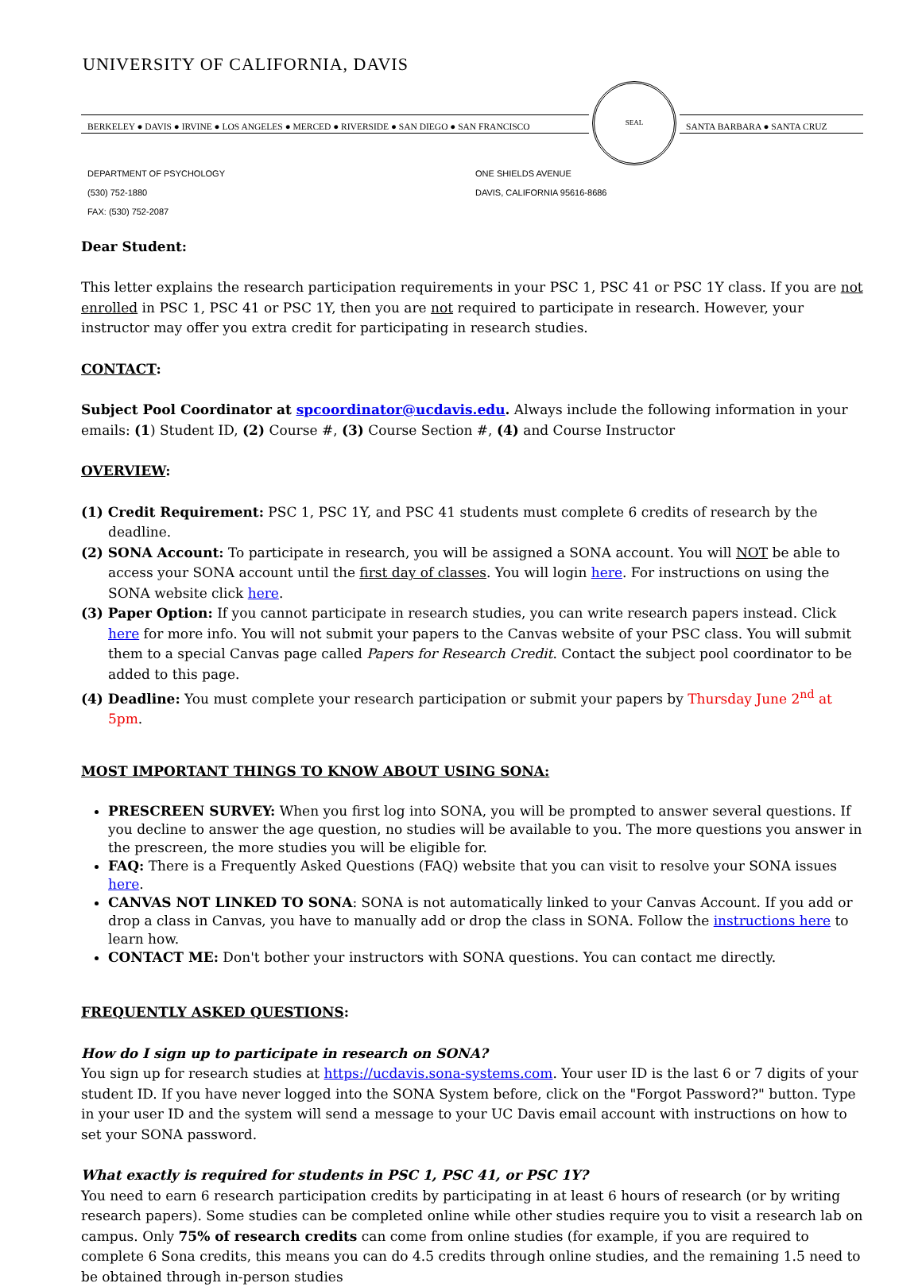UNIVERSITY OF CALIFORNIA, DAVIS
BERKELEY ● DAVIS ● IRVINE ● LOS ANGELES ● MERCED ● RIVERSIDE ● SAN DIEGO ● SAN FRANCISCO
SEAL
SANTA BARBARA ● SANTA CRUZ
DEPARTMENT OF PSYCHOLOGY
(530) 752-1880
FAX: (530) 752-2087
ONE SHIELDS AVENUE
DAVIS, CALIFORNIA 95616-8686
Dear Student:
This letter explains the research participation requirements in your PSC 1, PSC 41 or PSC 1Y class. If you are not enrolled in PSC 1, PSC 41 or PSC 1Y, then you are not required to participate in research. However, your instructor may offer you extra credit for participating in research studies.
CONTACT:
Subject Pool Coordinator at spcoordinator@ucdavis.edu. Always include the following information in your emails: (1) Student ID, (2) Course #, (3) Course Section #, (4) and Course Instructor
OVERVIEW:
(1) Credit Requirement: PSC 1, PSC 1Y, and PSC 41 students must complete 6 credits of research by the deadline.
(2) SONA Account: To participate in research, you will be assigned a SONA account. You will NOT be able to access your SONA account until the first day of classes. You will login here. For instructions on using the SONA website click here.
(3) Paper Option: If you cannot participate in research studies, you can write research papers instead. Click here for more info. You will not submit your papers to the Canvas website of your PSC class. You will submit them to a special Canvas page called Papers for Research Credit. Contact the subject pool coordinator to be added to this page.
(4) Deadline: You must complete your research participation or submit your papers by Thursday June 2<sup>nd</sup> at 5pm.
MOST IMPORTANT THINGS TO KNOW ABOUT USING SONA:
PRESCREEN SURVEY: When you first log into SONA, you will be prompted to answer several questions. If you decline to answer the age question, no studies will be available to you. The more questions you answer in the prescreen, the more studies you will be eligible for.
FAQ: There is a Frequently Asked Questions (FAQ) website that you can visit to resolve your SONA issues here.
CANVAS NOT LINKED TO SONA: SONA is not automatically linked to your Canvas Account. If you add or drop a class in Canvas, you have to manually add or drop the class in SONA. Follow the instructions here to learn how.
CONTACT ME: Don't bother your instructors with SONA questions. You can contact me directly.
FREQUENTLY ASKED QUESTIONS:
How do I sign up to participate in research on SONA?
You sign up for research studies at https://ucdavis.sona-systems.com. Your user ID is the last 6 or 7 digits of your student ID. If you have never logged into the SONA System before, click on the "Forgot Password?" button. Type in your user ID and the system will send a message to your UC Davis email account with instructions on how to set your SONA password.
What exactly is required for students in PSC 1, PSC 41, or PSC 1Y?
You need to earn 6 research participation credits by participating in at least 6 hours of research (or by writing research papers). Some studies can be completed online while other studies require you to visit a research lab on campus. Only 75% of research credits can come from online studies (for example, if you are required to complete 6 Sona credits, this means you can do 4.5 credits through online studies, and the remaining 1.5 need to be obtained through in-person studies